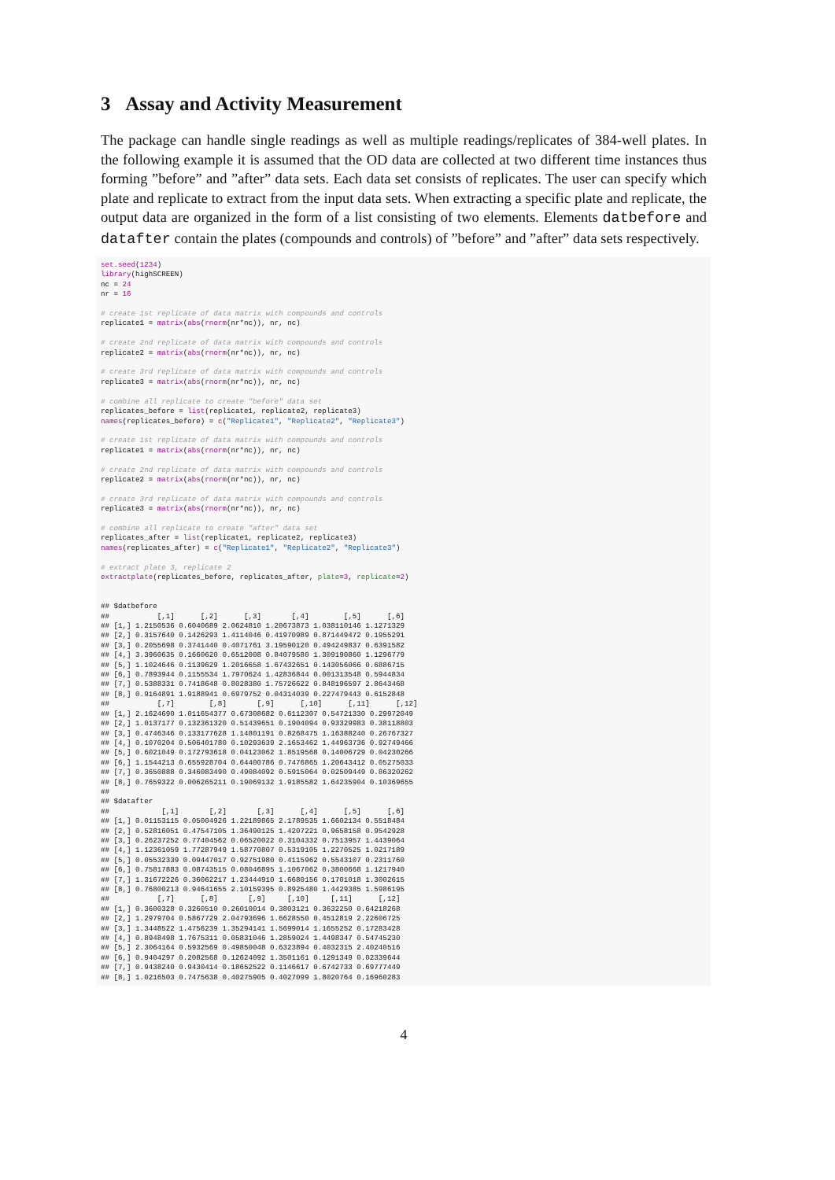3 Assay and Activity Measurement
The package can handle single readings as well as multiple readings/replicates of 384-well plates. In the following example it is assumed that the OD data are collected at two different time instances thus forming ”before” and ”after” data sets. Each data set consists of replicates. The user can specify which plate and replicate to extract from the input data sets. When extracting a specific plate and replicate, the output data are organized in the form of a list consisting of two elements. Elements datbefore and datafter contain the plates (compounds and controls) of ”before” and ”after” data sets respectively.
set.seed(1234)
library(highSCREEN)
nc = 24
nr = 16

# create 1st replicate of data matrix with compounds and controls
replicate1 = matrix(abs(rnorm(nr*nc)), nr, nc)

# create 2nd replicate of data matrix with compounds and controls
replicate2 = matrix(abs(rnorm(nr*nc)), nr, nc)

# create 3rd replicate of data matrix with compounds and controls
replicate3 = matrix(abs(rnorm(nr*nc)), nr, nc)

# combine all replicate to create "before" data set
replicates_before = list(replicate1, replicate2, replicate3)
names(replicates_before) = c("Replicate1", "Replicate2", "Replicate3")

# create 1st replicate of data matrix with compounds and controls
replicate1 = matrix(abs(rnorm(nr*nc)), nr, nc)

# create 2nd replicate of data matrix with compounds and controls
replicate2 = matrix(abs(rnorm(nr*nc)), nr, nc)

# create 3rd replicate of data matrix with compounds and controls
replicate3 = matrix(abs(rnorm(nr*nc)), nr, nc)

# combine all replicate to create "after" data set
replicates_after = list(replicate1, replicate2, replicate3)
names(replicates_after) = c("Replicate1", "Replicate2", "Replicate3")

# extract plate 3, replicate 2
extractplate(replicates_before, replicates_after, plate=3, replicate=2)


## $datbefore
##           [,1]      [,2]      [,3]       [,4]        [,5]      [,6]
## [1,] 1.2150536 0.6040689 2.0624810 1.20673873 1.038110146 1.1271329
## [2,] 0.3157640 0.1426293 1.4114046 0.41970989 0.871449472 0.1955291
## [3,] 0.2055698 0.3741440 0.4071761 3.19590120 0.494249837 0.6391582
## [4,] 3.3960635 0.1660620 0.6512008 0.84079580 1.309190860 1.1296779
## [5,] 1.1024646 0.1139629 1.2016658 1.67432651 0.143056066 0.6886715
## [6,] 0.7893944 0.1155534 1.7970624 1.42836844 0.001313548 0.5944834
## [7,] 0.5388331 0.7418648 0.8028380 1.75726622 0.848196597 2.8643468
## [8,] 0.9164891 1.9188941 0.6979752 0.04314039 0.227479443 0.6152848
##           [,7]        [,8]       [,9]      [,10]      [,11]      [,12]
## [1,] 2.1624690 1.011654377 0.67308682 0.6112307 0.54721330 0.29972049
## [2,] 1.0137177 0.132361320 0.51439651 0.1904094 0.93329983 0.38118803
## [3,] 0.4746346 0.133177628 1.14801191 0.8268475 1.16388240 0.26767327
## [4,] 0.1070204 0.506401780 0.10293639 2.1653462 1.44963736 0.92749466
## [5,] 0.6021049 0.172793618 0.04123062 1.8519568 0.14006729 0.04230266
## [6,] 1.1544213 0.655928704 0.64400786 0.7476865 1.20643412 0.05275033
## [7,] 0.3650888 0.346083490 0.49084092 0.5915064 0.02509449 0.86320262
## [8,] 0.7659322 0.006265211 0.19069132 1.9185582 1.64235904 0.10369655
##
## $datafter
##            [,1]       [,2]       [,3]      [,4]      [,5]      [,6]
## [1,] 0.01153115 0.05004926 1.22189865 2.1789535 1.6602134 0.5518484
## [2,] 0.52816051 0.47547105 1.36490125 1.4207221 0.9658158 0.9542928
## [3,] 0.26237252 0.77404562 0.06520022 0.3104332 0.7513957 1.4439064
## [4,] 1.12361059 1.77287949 1.58770807 0.5319105 1.2270525 1.0217189
## [5,] 0.05532339 0.09447017 0.92751980 0.4115962 0.5543107 0.2311760
## [6,] 0.75817883 0.08743515 0.08046895 1.1067062 0.3800668 1.1217940
## [7,] 1.31672226 0.36062217 1.23444910 1.6680156 0.1701018 1.3002615
## [8,] 0.76800213 0.94641655 2.10159395 0.8925480 1.4429385 1.5986195
##           [,7]      [,8]       [,9]     [,10]     [,11]      [,12]
## [1,] 0.3600328 0.3260510 0.26010014 0.3803121 0.3632250 0.64218268
## [2,] 1.2979704 0.5867729 2.04793696 1.6628550 0.4512819 2.22606725
## [3,] 1.3448522 1.4756239 1.35294141 1.5699014 1.1655252 0.17283428
## [4,] 0.8948498 1.7675311 0.05831046 1.2859024 1.4498347 0.54745230
## [5,] 2.3064164 0.5932569 0.49850048 0.6323894 0.4032315 2.40240516
## [6,] 0.9404297 0.2082568 0.12624092 1.3501161 0.1291349 0.02339644
## [7,] 0.9438240 0.9430414 0.18652522 0.1146617 0.6742733 0.69777449
## [8,] 1.0216503 0.7475638 0.40275905 0.4027099 1.8020764 0.16960283
4